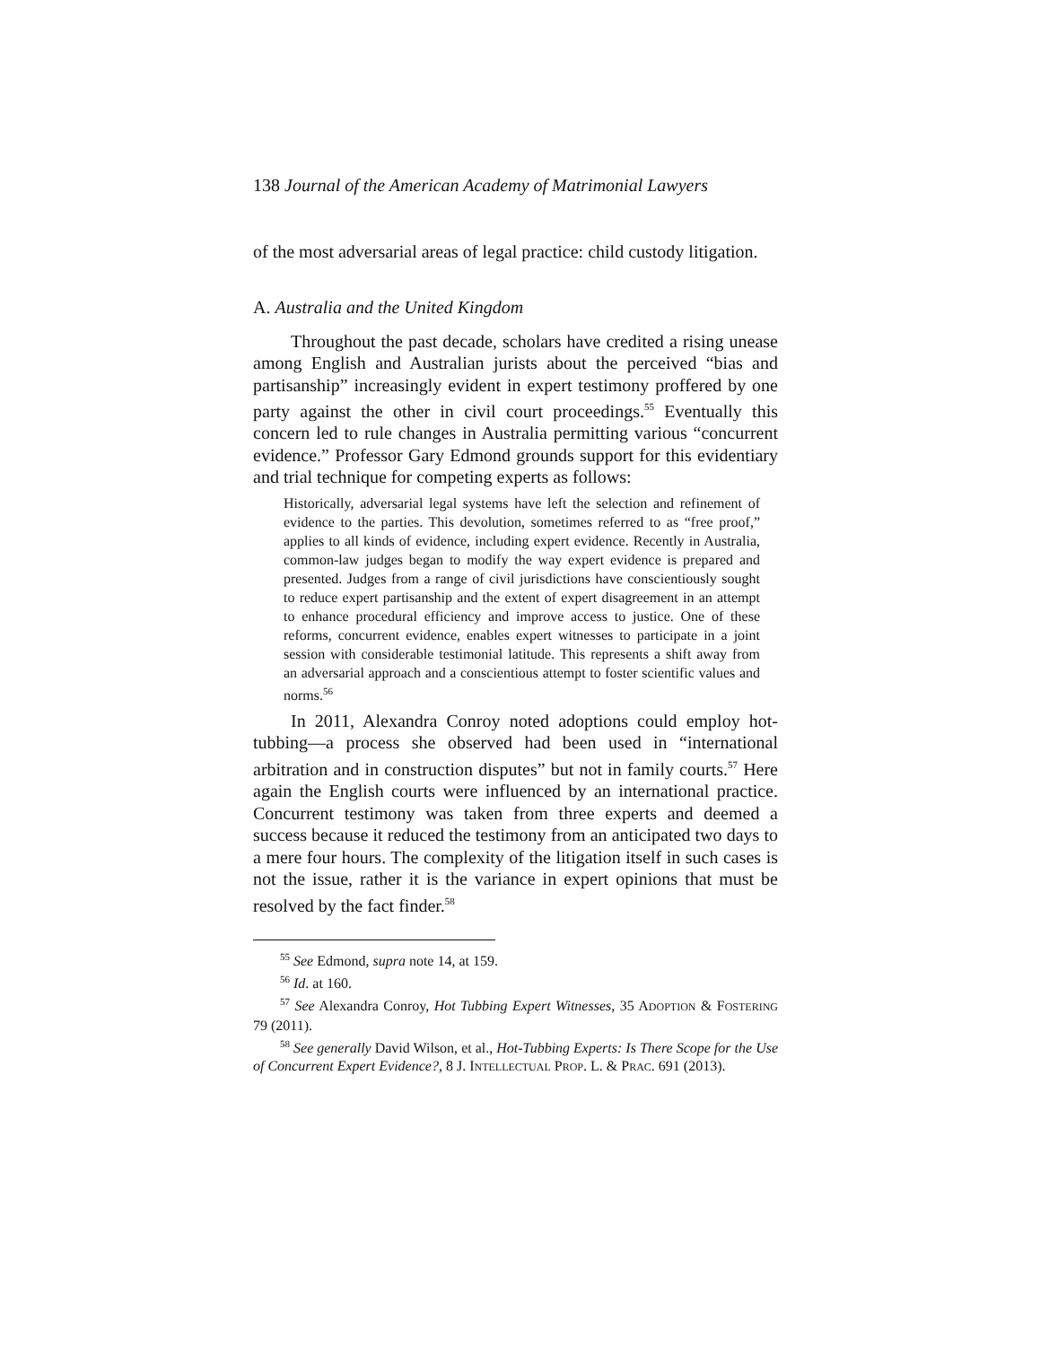138 Journal of the American Academy of Matrimonial Lawyers
of the most adversarial areas of legal practice: child custody litigation.
A. Australia and the United Kingdom
Throughout the past decade, scholars have credited a rising unease among English and Australian jurists about the perceived “bias and partisanship” increasingly evident in expert testimony proffered by one party against the other in civil court proceedings.<sup>55</sup> Eventually this concern led to rule changes in Australia permitting various “concurrent evidence.” Professor Gary Edmond grounds support for this evidentiary and trial technique for competing experts as follows:
Historically, adversarial legal systems have left the selection and refinement of evidence to the parties. This devolution, sometimes referred to as “free proof,” applies to all kinds of evidence, including expert evidence. Recently in Australia, common-law judges began to modify the way expert evidence is prepared and presented. Judges from a range of civil jurisdictions have conscientiously sought to reduce expert partisanship and the extent of expert disagreement in an attempt to enhance procedural efficiency and improve access to justice. One of these reforms, concurrent evidence, enables expert witnesses to participate in a joint session with considerable testimonial latitude. This represents a shift away from an adversarial approach and a conscientious attempt to foster scientific values and norms.<sup>56</sup>
In 2011, Alexandra Conroy noted adoptions could employ hot-tubbing—a process she observed had been used in “international arbitration and in construction disputes” but not in family courts.<sup>57</sup> Here again the English courts were influenced by an international practice. Concurrent testimony was taken from three experts and deemed a success because it reduced the testimony from an anticipated two days to a mere four hours. The complexity of the litigation itself in such cases is not the issue, rather it is the variance in expert opinions that must be resolved by the fact finder.<sup>58</sup>
<sup>55</sup> See Edmond, supra note 14, at 159.
<sup>56</sup> Id. at 160.
<sup>57</sup> See Alexandra Conroy, Hot Tubbing Expert Witnesses, 35 ADOPTION & FOSTERING 79 (2011).
<sup>58</sup> See generally David Wilson, et al., Hot-Tubbing Experts: Is There Scope for the Use of Concurrent Expert Evidence?, 8 J. INTELLECTUAL PROP. L. & PRAC. 691 (2013).